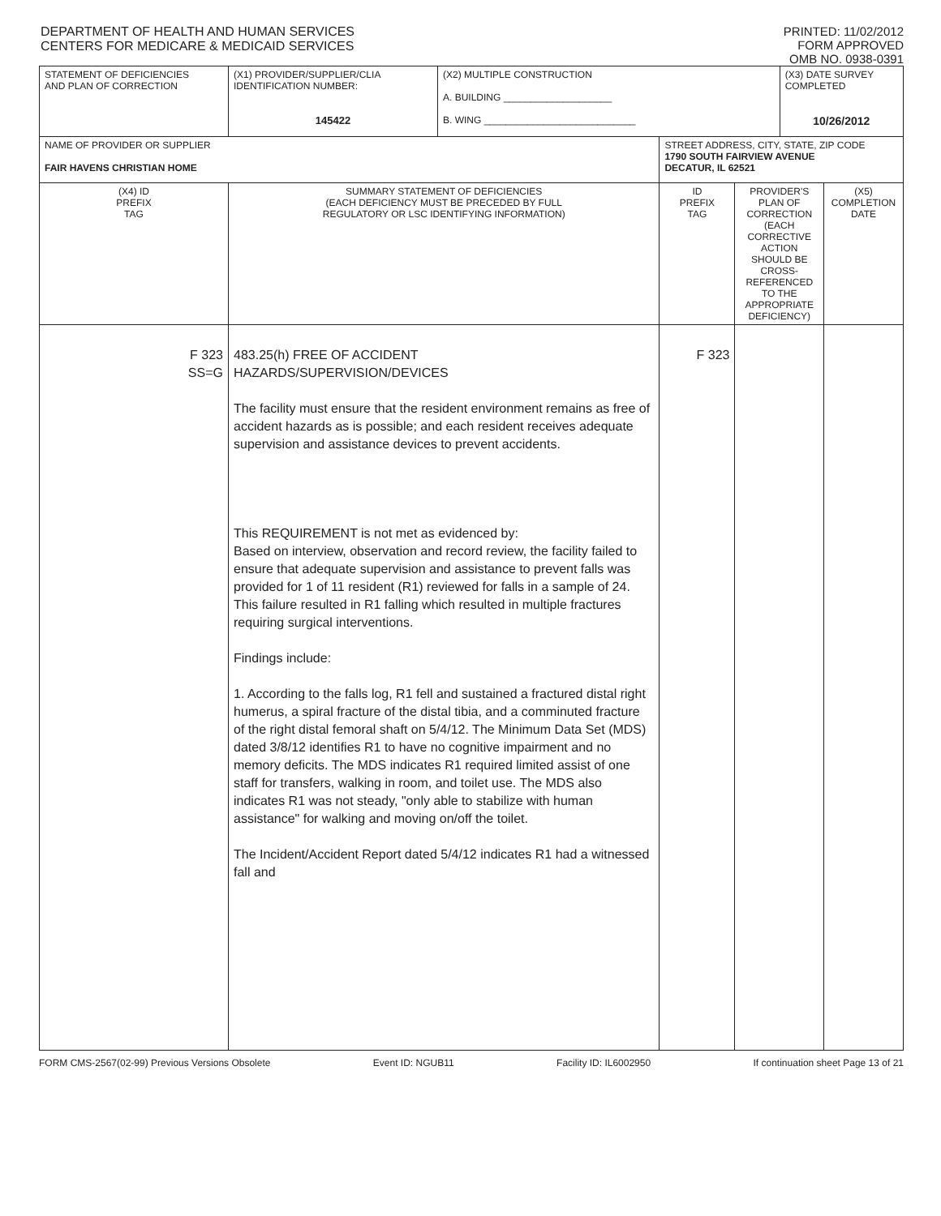DEPARTMENT OF HEALTH AND HUMAN SERVICES
CENTERS FOR MEDICARE & MEDICAID SERVICES
PRINTED: 11/02/2012
FORM APPROVED
OMB NO. 0938-0391
| STATEMENT OF DEFICIENCIES AND PLAN OF CORRECTION | (X1) PROVIDER/SUPPLIER/CLIA IDENTIFICATION NUMBER: 145422 | (X2) MULTIPLE CONSTRUCTION A. BUILDING ____________________ B. WING ____________________________ | | | (X3) DATE SURVEY COMPLETED 10/26/2012 | |
| NAME OF PROVIDER OR SUPPLIER FAIR HAVENS CHRISTIAN HOME | | | STREET ADDRESS, CITY, STATE, ZIP CODE 1790 SOUTH FAIRVIEW AVENUE DECATUR, IL 62521 | | | |
| (X4) ID PREFIX TAG | SUMMARY STATEMENT OF DEFICIENCIES (EACH DEFICIENCY MUST BE PRECEDED BY FULL REGULATORY OR LSC IDENTIFYING INFORMATION) | | ID PREFIX TAG | PROVIDER'S PLAN OF CORRECTION (EACH CORRECTIVE ACTION SHOULD BE CROSS-REFERENCED TO THE APPROPRIATE DEFICIENCY) | | (X5) COMPLETION DATE |
| F 323 SS=G | 483.25(h) FREE OF ACCIDENT HAZARDS/SUPERVISION/DEVICES The facility must ensure that the resident environment remains as free of accident hazards as is possible; and each resident receives adequate supervision and assistance devices to prevent accidents. This REQUIREMENT is not met as evidenced by: Based on interview, observation and record review, the facility failed to ensure that adequate supervision and assistance to prevent falls was provided for 1 of 11 resident (R1) reviewed for falls in a sample of 24. This failure resulted in R1 falling which resulted in multiple fractures requiring surgical interventions. Findings include: 1. According to the falls log, R1 fell and sustained a fractured distal right humerus, a spiral fracture of the distal tibia, and a comminuted fracture of the right distal femoral shaft on 5/4/12. The Minimum Data Set (MDS) dated 3/8/12 identifies R1 to have no cognitive impairment and no memory deficits. The MDS indicates R1 required limited assist of one staff for transfers, walking in room, and toilet use. The MDS also indicates R1 was not steady, "only able to stabilize with human assistance" for walking and moving on/off the toilet. The Incident/Accident Report dated 5/4/12 indicates R1 had a witnessed fall and | | F 323 | | | |
FORM CMS-2567(02-99) Previous Versions Obsolete Event ID: NGUB11 Facility ID: IL6002950 If continuation sheet Page 13 of 21